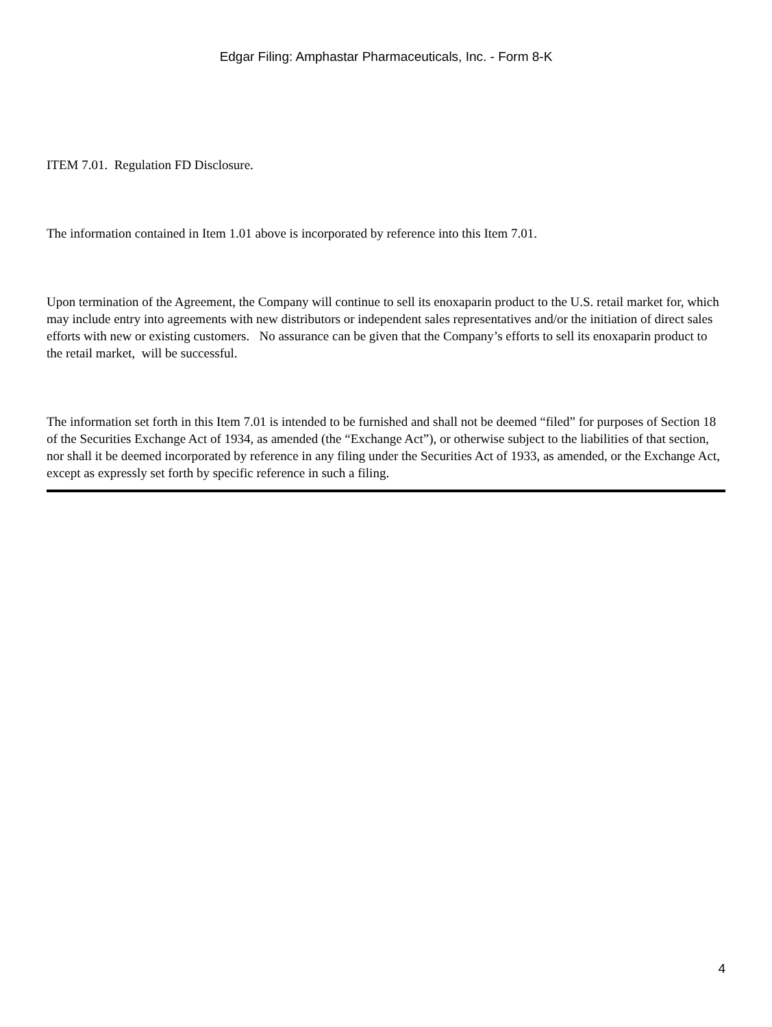Edgar Filing: Amphastar Pharmaceuticals, Inc. - Form 8-K
ITEM 7.01. Regulation FD Disclosure.
The information contained in Item 1.01 above is incorporated by reference into this Item 7.01.
Upon termination of the Agreement, the Company will continue to sell its enoxaparin product to the U.S. retail market for, which may include entry into agreements with new distributors or independent sales representatives and/or the initiation of direct sales efforts with new or existing customers. No assurance can be given that the Company’s efforts to sell its enoxaparin product to the retail market, will be successful.
The information set forth in this Item 7.01 is intended to be furnished and shall not be deemed “filed” for purposes of Section 18 of the Securities Exchange Act of 1934, as amended (the “Exchange Act”), or otherwise subject to the liabilities of that section, nor shall it be deemed incorporated by reference in any filing under the Securities Act of 1933, as amended, or the Exchange Act, except as expressly set forth by specific reference in such a filing.
4